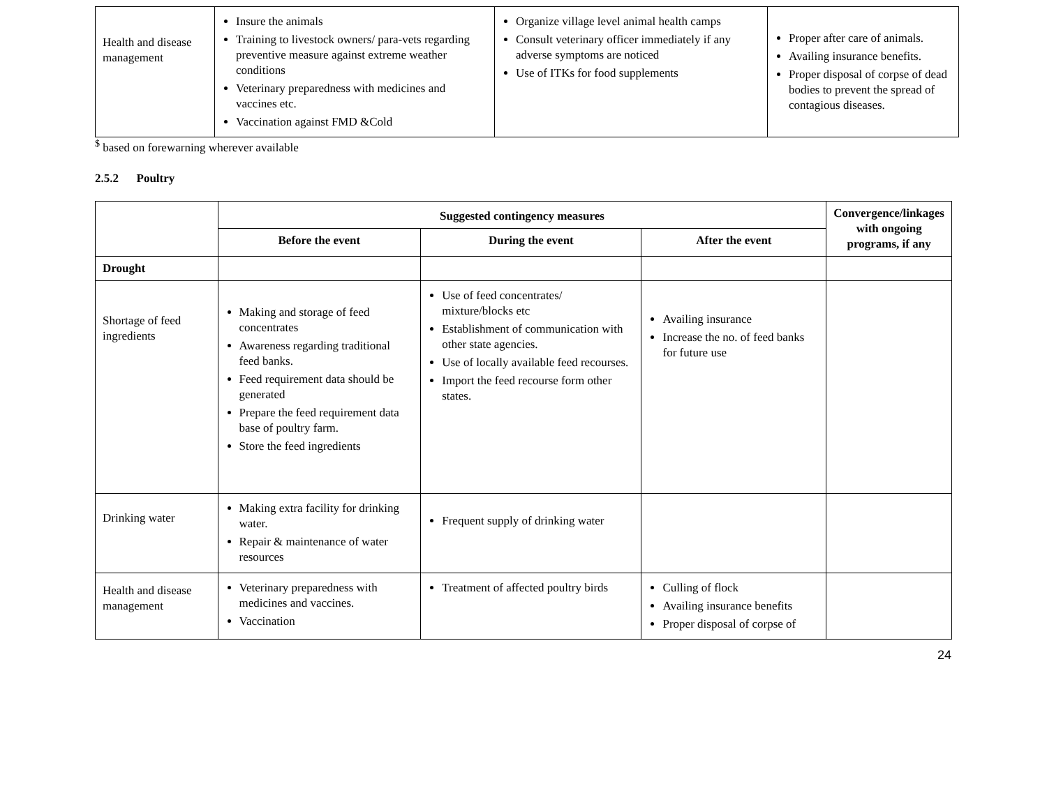| Health and disease management | Insure the animals Training to livestock owners/ para-vets regarding preventive measure against extreme weather conditions Veterinary preparedness with medicines and vaccines etc. Vaccination against FMD &Cold | Organize village level animal health camps Consult veterinary officer immediately if any adverse symptoms are noticed Use of ITKs for food supplements | Proper after care of animals. Availing insurance benefits. Proper disposal of corpse of dead bodies to prevent the spread of contagious diseases. |
<sup>$</sup> based on forewarning wherever available
2.5.2 Poultry
| | Suggested contingency measures | | | Convergence/linkages with ongoing programs, if any |
| --- | --- | --- | --- | --- |
| | Before the event | During the event | After the event | |
| Drought | | | | |
| Shortage of feed ingredients | Making and storage of feed concentrates Awareness regarding traditional feed banks. Feed requirement data should be generated Prepare the feed requirement data base of poultry farm. Store the feed ingredients | Use of feed concentrates/ mixture/blocks etc Establishment of communication with other state agencies. Use of locally available feed recourses. Import the feed recourse form other states. | Availing insurance Increase the no. of feed banks for future use | |
| Drinking water | Making extra facility for drinking water. Repair & maintenance of water resources | Frequent supply of drinking water | | |
| Health and disease management | Veterinary preparedness with medicines and vaccines. Vaccination | Treatment of affected poultry birds | Culling of flock Availing insurance benefits Proper disposal of corpse of | |
24